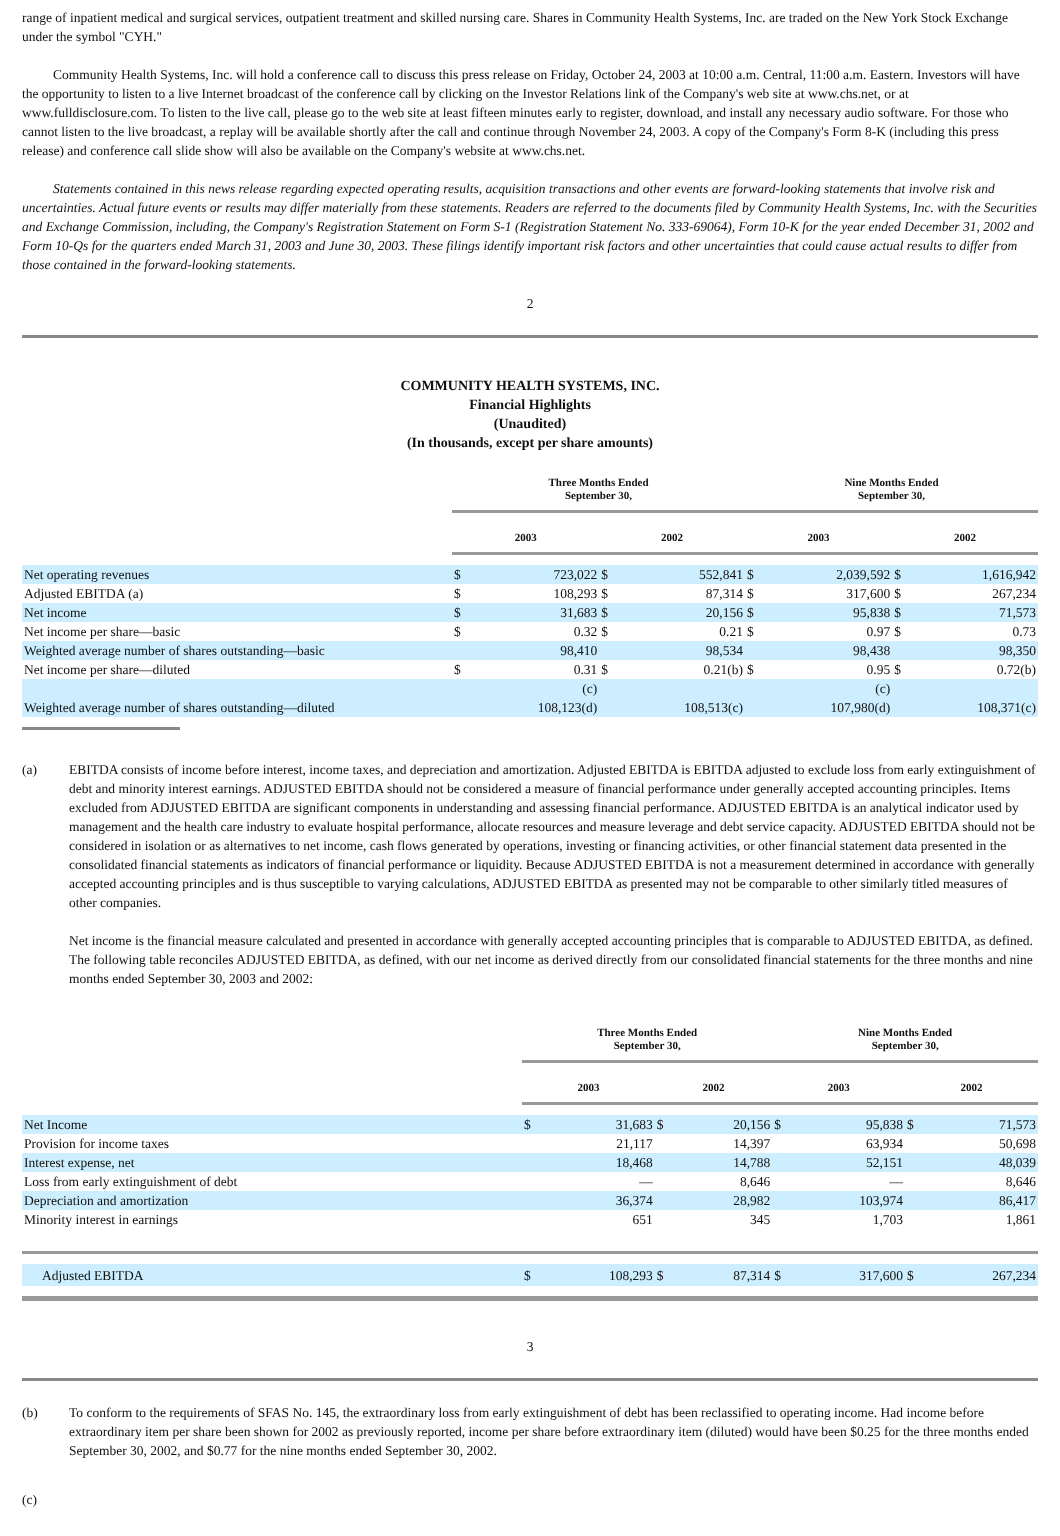range of inpatient medical and surgical services, outpatient treatment and skilled nursing care. Shares in Community Health Systems, Inc. are traded on the New York Stock Exchange under the symbol "CYH."
Community Health Systems, Inc. will hold a conference call to discuss this press release on Friday, October 24, 2003 at 10:00 a.m. Central, 11:00 a.m. Eastern. Investors will have the opportunity to listen to a live Internet broadcast of the conference call by clicking on the Investor Relations link of the Company's web site at www.chs.net, or at www.fulldisclosure.com. To listen to the live call, please go to the web site at least fifteen minutes early to register, download, and install any necessary audio software. For those who cannot listen to the live broadcast, a replay will be available shortly after the call and continue through November 24, 2003. A copy of the Company's Form 8-K (including this press release) and conference call slide show will also be available on the Company's website at www.chs.net.
Statements contained in this news release regarding expected operating results, acquisition transactions and other events are forward-looking statements that involve risk and uncertainties. Actual future events or results may differ materially from these statements. Readers are referred to the documents filed by Community Health Systems, Inc. with the Securities and Exchange Commission, including, the Company's Registration Statement on Form S-1 (Registration Statement No. 333-69064), Form 10-K for the year ended December 31, 2002 and Form 10-Qs for the quarters ended March 31, 2003 and June 30, 2003. These filings identify important risk factors and other uncertainties that could cause actual results to differ from those contained in the forward-looking statements.
2
COMMUNITY HEALTH SYSTEMS, INC.
Financial Highlights
(Unaudited)
(In thousands, except per share amounts)
| | Three Months Ended September 30, | | | | Nine Months Ended September 30, | | | |
| --- | --- | --- | --- | --- | --- | --- | --- | --- |
| | 2003 | | 2002 | | 2003 | | 2002 | |
| Net operating revenues | $ | 723,022 | $ | 552,841 | $ | 2,039,592 | $ | 1,616,942 |
| Adjusted EBITDA (a) | $ | 108,293 | $ | 87,314 | $ | 317,600 | $ | 267,234 |
| Net income | $ | 31,683 | $ | 20,156 | $ | 95,838 | $ | 71,573 |
| Net income per share—basic | $ | 0.32 | $ | 0.21 | $ | 0.97 | $ | 0.73 |
| Weighted average number of shares outstanding—basic | | 98,410 | | 98,534 | | 98,438 | | 98,350 |
| Net income per share—diluted | $ | 0.31 | $ | 0.21(b) | $ | 0.95 | $ | 0.72(b) |
| Weighted average number of shares outstanding—diluted | | (c) 108,123(d) | | 108,513(c) | | (c) 107,980(d) | | 108,371(c) |
(a) EBITDA consists of income before interest, income taxes, and depreciation and amortization. Adjusted EBITDA is EBITDA adjusted to exclude loss from early extinguishment of debt and minority interest earnings. ADJUSTED EBITDA should not be considered a measure of financial performance under generally accepted accounting principles. Items excluded from ADJUSTED EBITDA are significant components in understanding and assessing financial performance. ADJUSTED EBITDA is an analytical indicator used by management and the health care industry to evaluate hospital performance, allocate resources and measure leverage and debt service capacity. ADJUSTED EBITDA should not be considered in isolation or as alternatives to net income, cash flows generated by operations, investing or financing activities, or other financial statement data presented in the consolidated financial statements as indicators of financial performance or liquidity. Because ADJUSTED EBITDA is not a measurement determined in accordance with generally accepted accounting principles and is thus susceptible to varying calculations, ADJUSTED EBITDA as presented may not be comparable to other similarly titled measures of other companies.
Net income is the financial measure calculated and presented in accordance with generally accepted accounting principles that is comparable to ADJUSTED EBITDA, as defined. The following table reconciles ADJUSTED EBITDA, as defined, with our net income as derived directly from our consolidated financial statements for the three months and nine months ended September 30, 2003 and 2002:
| | Three Months Ended September 30, | | | | Nine Months Ended September 30, | | | |
| --- | --- | --- | --- | --- | --- | --- | --- | --- |
| | 2003 | | 2002 | | 2003 | | 2002 | |
| Net Income | $ | 31,683 | $ | 20,156 | $ | 95,838 | $ | 71,573 |
| Provision for income taxes | | 21,117 | | 14,397 | | 63,934 | | 50,698 |
| Interest expense, net | | 18,468 | | 14,788 | | 52,151 | | 48,039 |
| Loss from early extinguishment of debt | | — | | 8,646 | | — | | 8,646 |
| Depreciation and amortization | | 36,374 | | 28,982 | | 103,974 | | 86,417 |
| Minority interest in earnings | | 651 | | 345 | | 1,703 | | 1,861 |
| Adjusted EBITDA | $ | 108,293 | $ | 87,314 | $ | 317,600 | $ | 267,234 |
3
(b) To conform to the requirements of SFAS No. 145, the extraordinary loss from early extinguishment of debt has been reclassified to operating income. Had income before extraordinary item per share been shown for 2002 as previously reported, income per share before extraordinary item (diluted) would have been $0.25 for the three months ended September 30, 2002, and $0.77 for the nine months ended September 30, 2002.
(c)